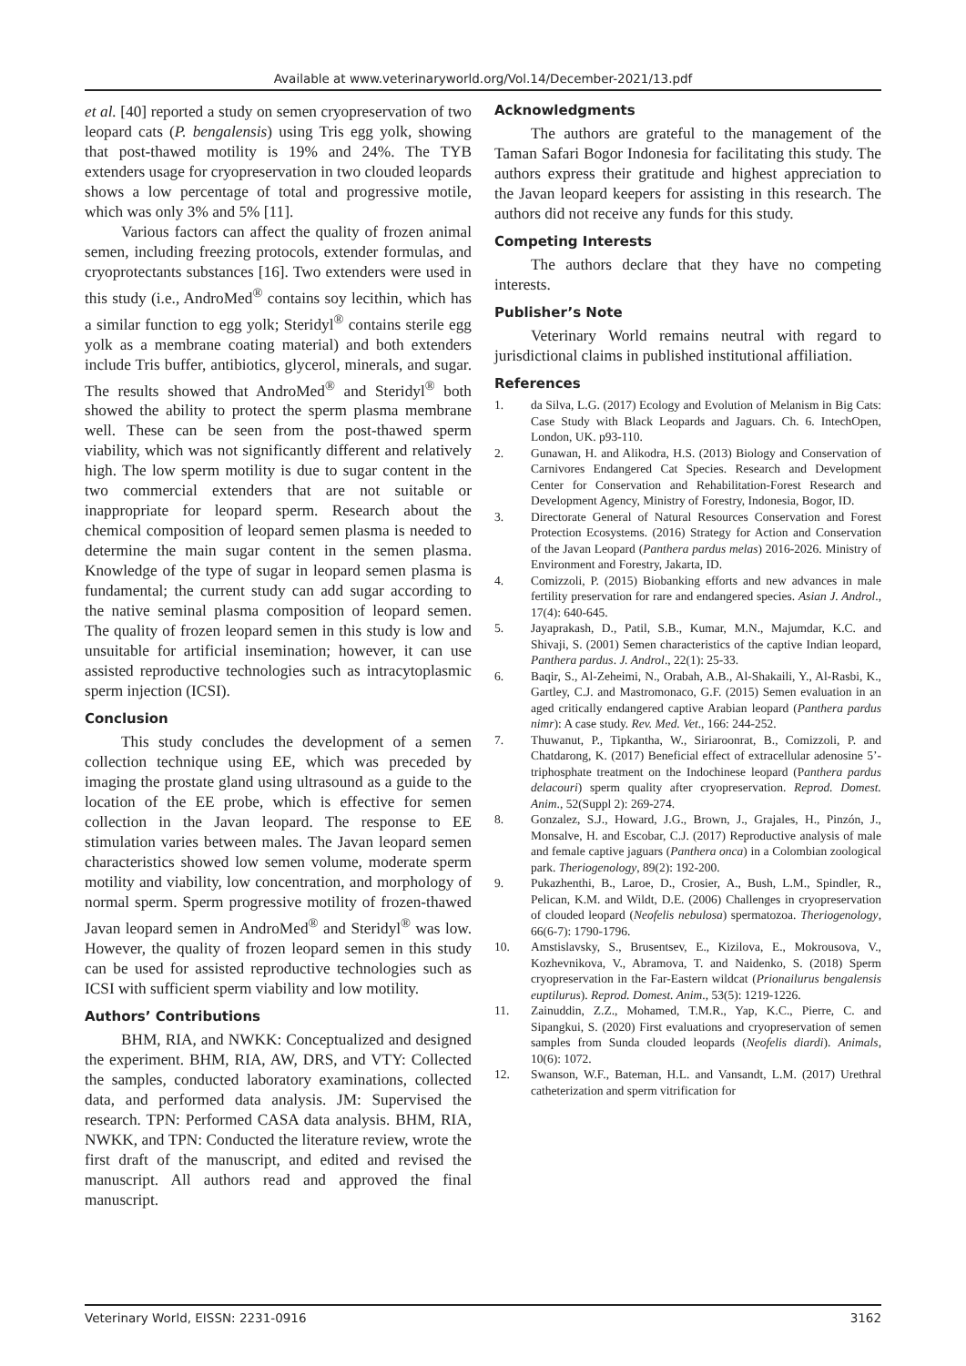Available at www.veterinaryworld.org/Vol.14/December-2021/13.pdf
et al. [40] reported a study on semen cryopreservation of two leopard cats (P. bengalensis) using Tris egg yolk, showing that post-thawed motility is 19% and 24%. The TYB extenders usage for cryopreservation in two clouded leopards shows a low percentage of total and progressive motile, which was only 3% and 5% [11].
Various factors can affect the quality of frozen animal semen, including freezing protocols, extender formulas, and cryoprotectants substances [16]. Two extenders were used in this study (i.e., AndroMed<sup>®</sup> contains soy lecithin, which has a similar function to egg yolk; Steridyl<sup>®</sup> contains sterile egg yolk as a membrane coating material) and both extenders include Tris buffer, antibiotics, glycerol, minerals, and sugar. The results showed that AndroMed<sup>®</sup> and Steridyl<sup>®</sup> both showed the ability to protect the sperm plasma membrane well. These can be seen from the post-thawed sperm viability, which was not significantly different and relatively high. The low sperm motility is due to sugar content in the two commercial extenders that are not suitable or inappropriate for leopard sperm. Research about the chemical composition of leopard semen plasma is needed to determine the main sugar content in the semen plasma. Knowledge of the type of sugar in leopard semen plasma is fundamental; the current study can add sugar according to the native seminal plasma composition of leopard semen. The quality of frozen leopard semen in this study is low and unsuitable for artificial insemination; however, it can use assisted reproductive technologies such as intracytoplasmic sperm injection (ICSI).
Conclusion
This study concludes the development of a semen collection technique using EE, which was preceded by imaging the prostate gland using ultrasound as a guide to the location of the EE probe, which is effective for semen collection in the Javan leopard. The response to EE stimulation varies between males. The Javan leopard semen characteristics showed low semen volume, moderate sperm motility and viability, low concentration, and morphology of normal sperm. Sperm progressive motility of frozen-thawed Javan leopard semen in AndroMed<sup>®</sup> and Steridyl<sup>®</sup> was low. However, the quality of frozen leopard semen in this study can be used for assisted reproductive technologies such as ICSI with sufficient sperm viability and low motility.
Authors’ Contributions
BHM, RIA, and NWKK: Conceptualized and designed the experiment. BHM, RIA, AW, DRS, and VTY: Collected the samples, conducted laboratory examinations, collected data, and performed data analysis. JM: Supervised the research. TPN: Performed CASA data analysis. BHM, RIA, NWKK, and TPN: Conducted the literature review, wrote the first draft of the manuscript, and edited and revised the manuscript. All authors read and approved the final manuscript.
Acknowledgments
The authors are grateful to the management of the Taman Safari Bogor Indonesia for facilitating this study. The authors express their gratitude and highest appreciation to the Javan leopard keepers for assisting in this research. The authors did not receive any funds for this study.
Competing Interests
The authors declare that they have no competing interests.
Publisher’s Note
Veterinary World remains neutral with regard to jurisdictional claims in published institutional affiliation.
References
1. da Silva, L.G. (2017) Ecology and Evolution of Melanism in Big Cats: Case Study with Black Leopards and Jaguars. Ch. 6. IntechOpen, London, UK. p93-110.
2. Gunawan, H. and Alikodra, H.S. (2013) Biology and Conservation of Carnivores Endangered Cat Species. Research and Development Center for Conservation and Rehabilitation-Forest Research and Development Agency, Ministry of Forestry, Indonesia, Bogor, ID.
3. Directorate General of Natural Resources Conservation and Forest Protection Ecosystems. (2016) Strategy for Action and Conservation of the Javan Leopard (Panthera pardus melas) 2016-2026. Ministry of Environment and Forestry, Jakarta, ID.
4. Comizzoli, P. (2015) Biobanking efforts and new advances in male fertility preservation for rare and endangered species. Asian J. Androl., 17(4): 640-645.
5. Jayaprakash, D., Patil, S.B., Kumar, M.N., Majumdar, K.C. and Shivaji, S. (2001) Semen characteristics of the captive Indian leopard, Panthera pardus. J. Androl., 22(1): 25-33.
6. Baqir, S., Al-Zeheimi, N., Orabah, A.B., Al-Shakaili, Y., Al-Rasbi, K., Gartley, C.J. and Mastromonaco, G.F. (2015) Semen evaluation in an aged critically endangered captive Arabian leopard (Panthera pardus nimr): A case study. Rev. Med. Vet., 166: 244-252.
7. Thuwanut, P., Tipkantha, W., Siriaroonrat, B., Comizzoli, P. and Chatdarong, K. (2017) Beneficial effect of extracellular adenosine 5’-triphosphate treatment on the Indochinese leopard (Panthera pardus delacouri) sperm quality after cryopreservation. Reprod. Domest. Anim., 52(Suppl 2): 269-274.
8. Gonzalez, S.J., Howard, J.G., Brown, J., Grajales, H., Pinzón, J., Monsalve, H. and Escobar, C.J. (2017) Reproductive analysis of male and female captive jaguars (Panthera onca) in a Colombian zoological park. Theriogenology, 89(2): 192-200.
9. Pukazhenthi, B., Laroe, D., Crosier, A., Bush, L.M., Spindler, R., Pelican, K.M. and Wildt, D.E. (2006) Challenges in cryopreservation of clouded leopard (Neofelis nebulosa) spermatozoa. Theriogenology, 66(6-7): 1790-1796.
10. Amstislavsky, S., Brusentsev, E., Kizilova, E., Mokrousova, V., Kozhevnikova, V., Abramova, T. and Naidenko, S. (2018) Sperm cryopreservation in the Far-Eastern wildcat (Prionailurus bengalensis euptilurus). Reprod. Domest. Anim., 53(5): 1219-1226.
11. Zainuddin, Z.Z., Mohamed, T.M.R., Yap, K.C., Pierre, C. and Sipangkui, S. (2020) First evaluations and cryopreservation of semen samples from Sunda clouded leopards (Neofelis diardi). Animals, 10(6): 1072.
12. Swanson, W.F., Bateman, H.L. and Vansandt, L.M. (2017) Urethral catheterization and sperm vitrification for
Veterinary World, EISSN: 2231-0916 3162